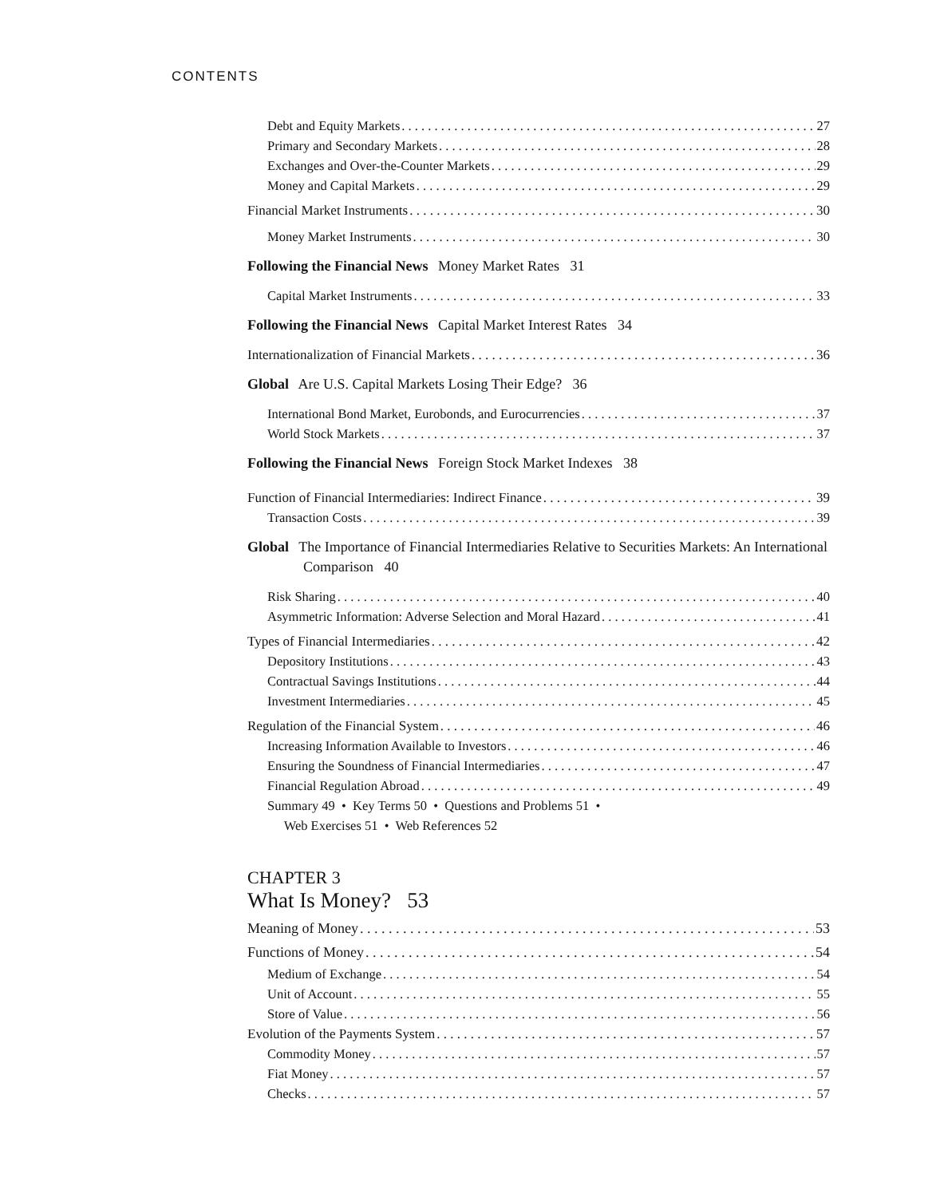CONTENTS
Debt and Equity Markets 27
Primary and Secondary Markets 28
Exchanges and Over-the-Counter Markets 29
Money and Capital Markets 29
Financial Market Instruments 30
Money Market Instruments 30
Following the Financial News Money Market Rates 31
Capital Market Instruments 33
Following the Financial News Capital Market Interest Rates 34
Internationalization of Financial Markets 36
Global Are U.S. Capital Markets Losing Their Edge? 36
International Bond Market, Eurobonds, and Eurocurrencies 37
World Stock Markets 37
Following the Financial News Foreign Stock Market Indexes 38
Function of Financial Intermediaries: Indirect Finance 39
Transaction Costs 39
Global The Importance of Financial Intermediaries Relative to Securities Markets: An International Comparison 40
Risk Sharing 40
Asymmetric Information: Adverse Selection and Moral Hazard 41
Types of Financial Intermediaries 42
Depository Institutions 43
Contractual Savings Institutions 44
Investment Intermediaries 45
Regulation of the Financial System 46
Increasing Information Available to Investors 46
Ensuring the Soundness of Financial Intermediaries 47
Financial Regulation Abroad 49
Summary 49 • Key Terms 50 • Questions and Problems 51 •
Web Exercises 51 • Web References 52
CHAPTER 3
What Is Money? 53
Meaning of Money 53
Functions of Money 54
Medium of Exchange 54
Unit of Account 55
Store of Value 56
Evolution of the Payments System 57
Commodity Money 57
Fiat Money 57
Checks 57